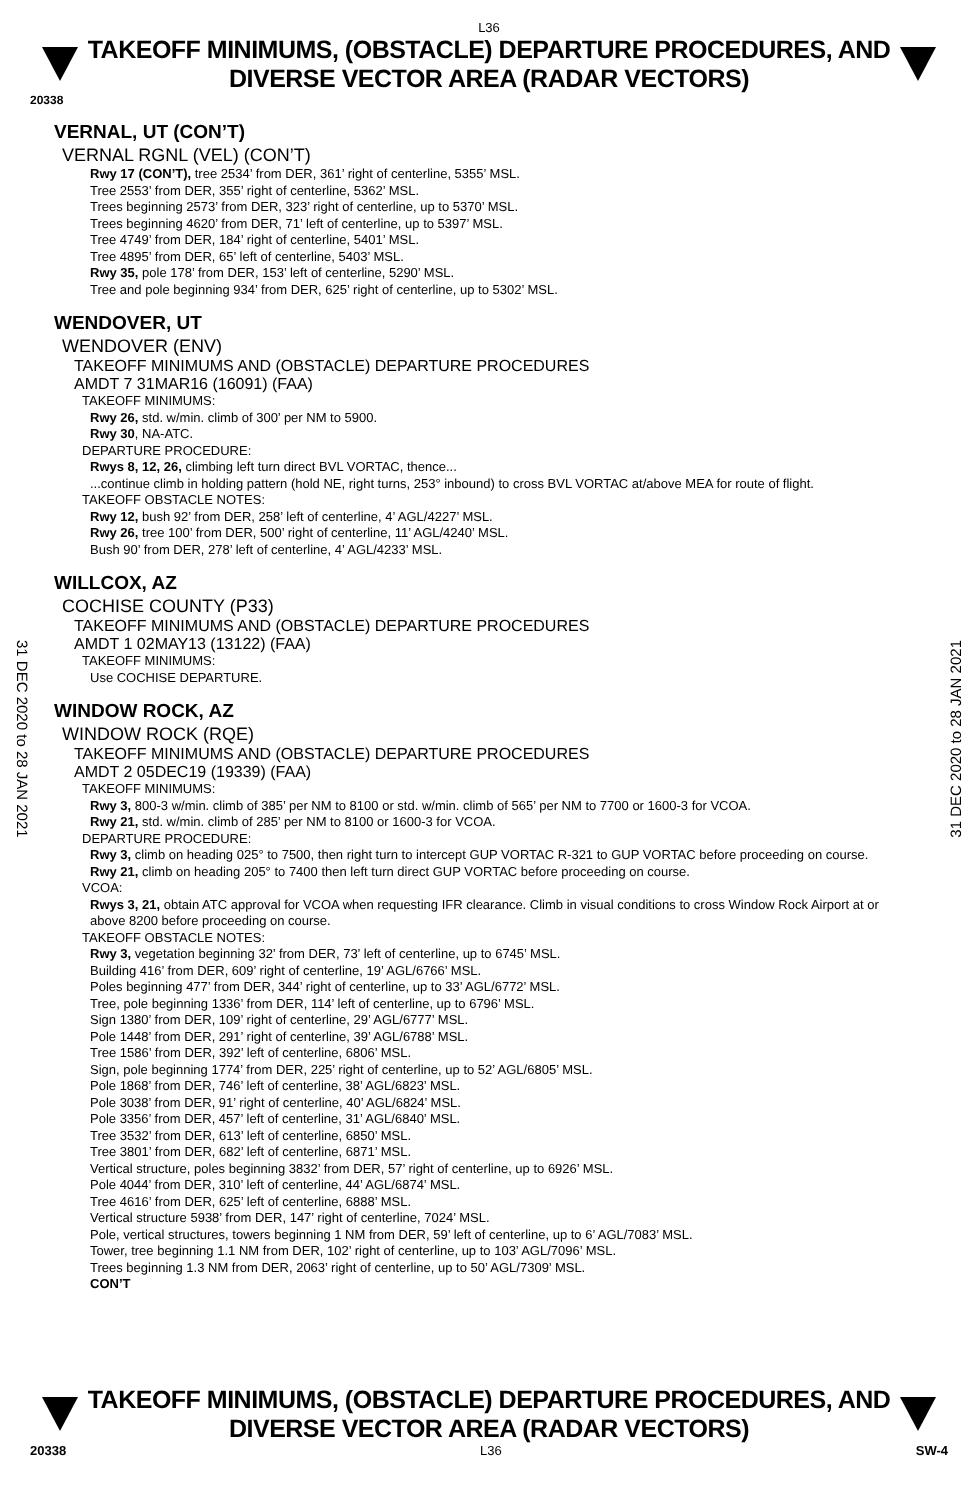L36
TAKEOFF MINIMUMS, (OBSTACLE) DEPARTURE PROCEDURES, AND
DIVERSE VECTOR AREA (RADAR VECTORS)
20338
VERNAL, UT (CON’T)
VERNAL RGNL (VEL) (CON’T)
Rwy 17 (CON’T), tree 2534’ from DER, 361’ right of centerline, 5355’ MSL.
Tree 2553’ from DER, 355’ right of centerline, 5362’ MSL.
Trees beginning 2573’ from DER, 323’ right of centerline, up to 5370’ MSL.
Trees beginning 4620’ from DER, 71’ left of centerline, up to 5397’ MSL.
Tree 4749’ from DER, 184’ right of centerline, 5401’ MSL.
Tree 4895’ from DER, 65’ left of centerline, 5403’ MSL.
Rwy 35, pole 178’ from DER, 153’ left of centerline, 5290’ MSL.
Tree and pole beginning 934’ from DER, 625’ right of centerline, up to 5302’ MSL.
WENDOVER, UT
WENDOVER (ENV)
TAKEOFF MINIMUMS AND (OBSTACLE) DEPARTURE PROCEDURES
AMDT 7 31MAR16 (16091) (FAA)
TAKEOFF MINIMUMS:
Rwy 26, std. w/min. climb of 300’ per NM to 5900.
Rwy 30, NA-ATC.
DEPARTURE PROCEDURE:
Rwys 8, 12, 26, climbing left turn direct BVL VORTAC, thence...
...continue climb in holding pattern (hold NE, right turns, 253° inbound) to cross BVL VORTAC at/above MEA for route of flight.
TAKEOFF OBSTACLE NOTES:
Rwy 12, bush 92’ from DER, 258’ left of centerline, 4’ AGL/4227’ MSL.
Rwy 26, tree 100’ from DER, 500’ right of centerline, 11’ AGL/4240’ MSL.
Bush 90’ from DER, 278’ left of centerline, 4’ AGL/4233’ MSL.
WILLCOX, AZ
COCHISE COUNTY (P33)
TAKEOFF MINIMUMS AND (OBSTACLE) DEPARTURE PROCEDURES
AMDT 1 02MAY13 (13122) (FAA)
TAKEOFF MINIMUMS:
Use COCHISE DEPARTURE.
WINDOW ROCK, AZ
WINDOW ROCK (RQE)
TAKEOFF MINIMUMS AND (OBSTACLE) DEPARTURE PROCEDURES
AMDT 2 05DEC19 (19339) (FAA)
TAKEOFF MINIMUMS:
Rwy 3, 800-3 w/min. climb of 385’ per NM to 8100 or std. w/min. climb of 565’ per NM to 7700 or 1600-3 for VCOA.
Rwy 21, std. w/min. climb of 285’ per NM to 8100 or 1600-3 for VCOA.
DEPARTURE PROCEDURE:
Rwy 3, climb on heading 025° to 7500, then right turn to intercept GUP VORTAC R-321 to GUP VORTAC before proceeding on course.
Rwy 21, climb on heading 205° to 7400 then left turn direct GUP VORTAC before proceeding on course.
VCOA:
Rwys 3, 21, obtain ATC approval for VCOA when requesting IFR clearance. Climb in visual conditions to cross Window Rock Airport at or above 8200 before proceeding on course.
TAKEOFF OBSTACLE NOTES:
Rwy 3, vegetation beginning 32’ from DER, 73’ left of centerline, up to 6745’ MSL.
Building 416’ from DER, 609’ right of centerline, 19’ AGL/6766’ MSL.
Poles beginning 477’ from DER, 344’ right of centerline, up to 33’ AGL/6772’ MSL.
Tree, pole beginning 1336’ from DER, 114’ left of centerline, up to 6796’ MSL.
Sign 1380’ from DER, 109’ right of centerline, 29’ AGL/6777’ MSL.
Pole 1448’ from DER, 291’ right of centerline, 39’ AGL/6788’ MSL.
Tree 1586’ from DER, 392’ left of centerline, 6806’ MSL.
Sign, pole beginning 1774’ from DER, 225’ right of centerline, up to 52’ AGL/6805’ MSL.
Pole 1868’ from DER, 746’ left of centerline, 38’ AGL/6823’ MSL.
Pole 3038’ from DER, 91’ right of centerline, 40’ AGL/6824’ MSL.
Pole 3356’ from DER, 457’ left of centerline, 31’ AGL/6840’ MSL.
Tree 3532’ from DER, 613’ left of centerline, 6850’ MSL.
Tree 3801’ from DER, 682’ left of centerline, 6871’ MSL.
Vertical structure, poles beginning 3832’ from DER, 57’ right of centerline, up to 6926’ MSL.
Pole 4044’ from DER, 310’ left of centerline, 44’ AGL/6874’ MSL.
Tree 4616’ from DER, 625’ left of centerline, 6888’ MSL.
Vertical structure 5938’ from DER, 147’ right of centerline, 7024’ MSL.
Pole, vertical structures, towers beginning 1 NM from DER, 59’ left of centerline, up to 6’ AGL/7083’ MSL.
Tower, tree beginning 1.1 NM from DER, 102’ right of centerline, up to 103’ AGL/7096’ MSL.
Trees beginning 1.3 NM from DER, 2063’ right of centerline, up to 50’ AGL/7309’ MSL.
CON’T
31 DEC 2020 to 28 JAN 2021
31 DEC 2020 to 28 JAN 2021
TAKEOFF MINIMUMS, (OBSTACLE) DEPARTURE PROCEDURES, AND
DIVERSE VECTOR AREA (RADAR VECTORS)
20338 L36 SW-4